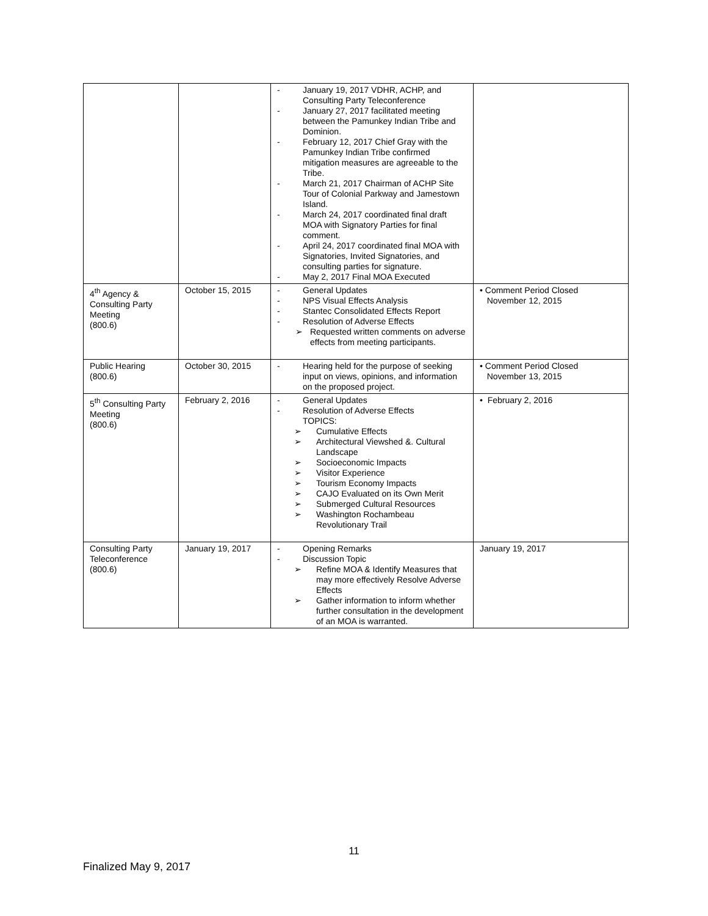| | | - January 19, 2017 VDHR, ACHP, and Consulting Party Teleconference - January 27, 2017 facilitated meeting between the Pamunkey Indian Tribe and Dominion. - February 12, 2017 Chief Gray with the Pamunkey Indian Tribe confirmed mitigation measures are agreeable to the Tribe. - March 21, 2017 Chairman of ACHP Site Tour of Colonial Parkway and Jamestown Island. - March 24, 2017 coordinated final draft MOA with Signatory Parties for final comment. - April 24, 2017 coordinated final MOA with Signatories, Invited Signatories, and consulting parties for signature. - May 2, 2017 Final MOA Executed | |
| 4<sup>th</sup> Agency & Consulting Party Meeting (800.6) | October 15, 2015 | - General Updates - NPS Visual Effects Analysis - Stantec Consolidated Effects Report - Resolution of Adverse Effects ➢ Requested written comments on adverse effects from meeting participants. | • Comment Period Closed November 12, 2015 |
| Public Hearing (800.6) | October 30, 2015 | - Hearing held for the purpose of seeking input on views, opinions, and information on the proposed project. | • Comment Period Closed November 13, 2015 |
| 5<sup>th</sup> Consulting Party Meeting (800.6) | February 2, 2016 | - General Updates - Resolution of Adverse Effects TOPICS: ➢ Cumulative Effects ➢ Architectural Viewshed &. Cultural Landscape ➢ Socioeconomic Impacts ➢ Visitor Experience ➢ Tourism Economy Impacts ➢ CAJO Evaluated on its Own Merit ➢ Submerged Cultural Resources ➢ Washington Rochambeau Revolutionary Trail | • February 2, 2016 |
| Consulting Party Teleconference (800.6) | January 19, 2017 | - Opening Remarks - Discussion Topic ➢ Refine MOA & Identify Measures that may more effectively Resolve Adverse Effects ➢ Gather information to inform whether further consultation in the development of an MOA is warranted. | January 19, 2017 |
11
Finalized May 9, 2017